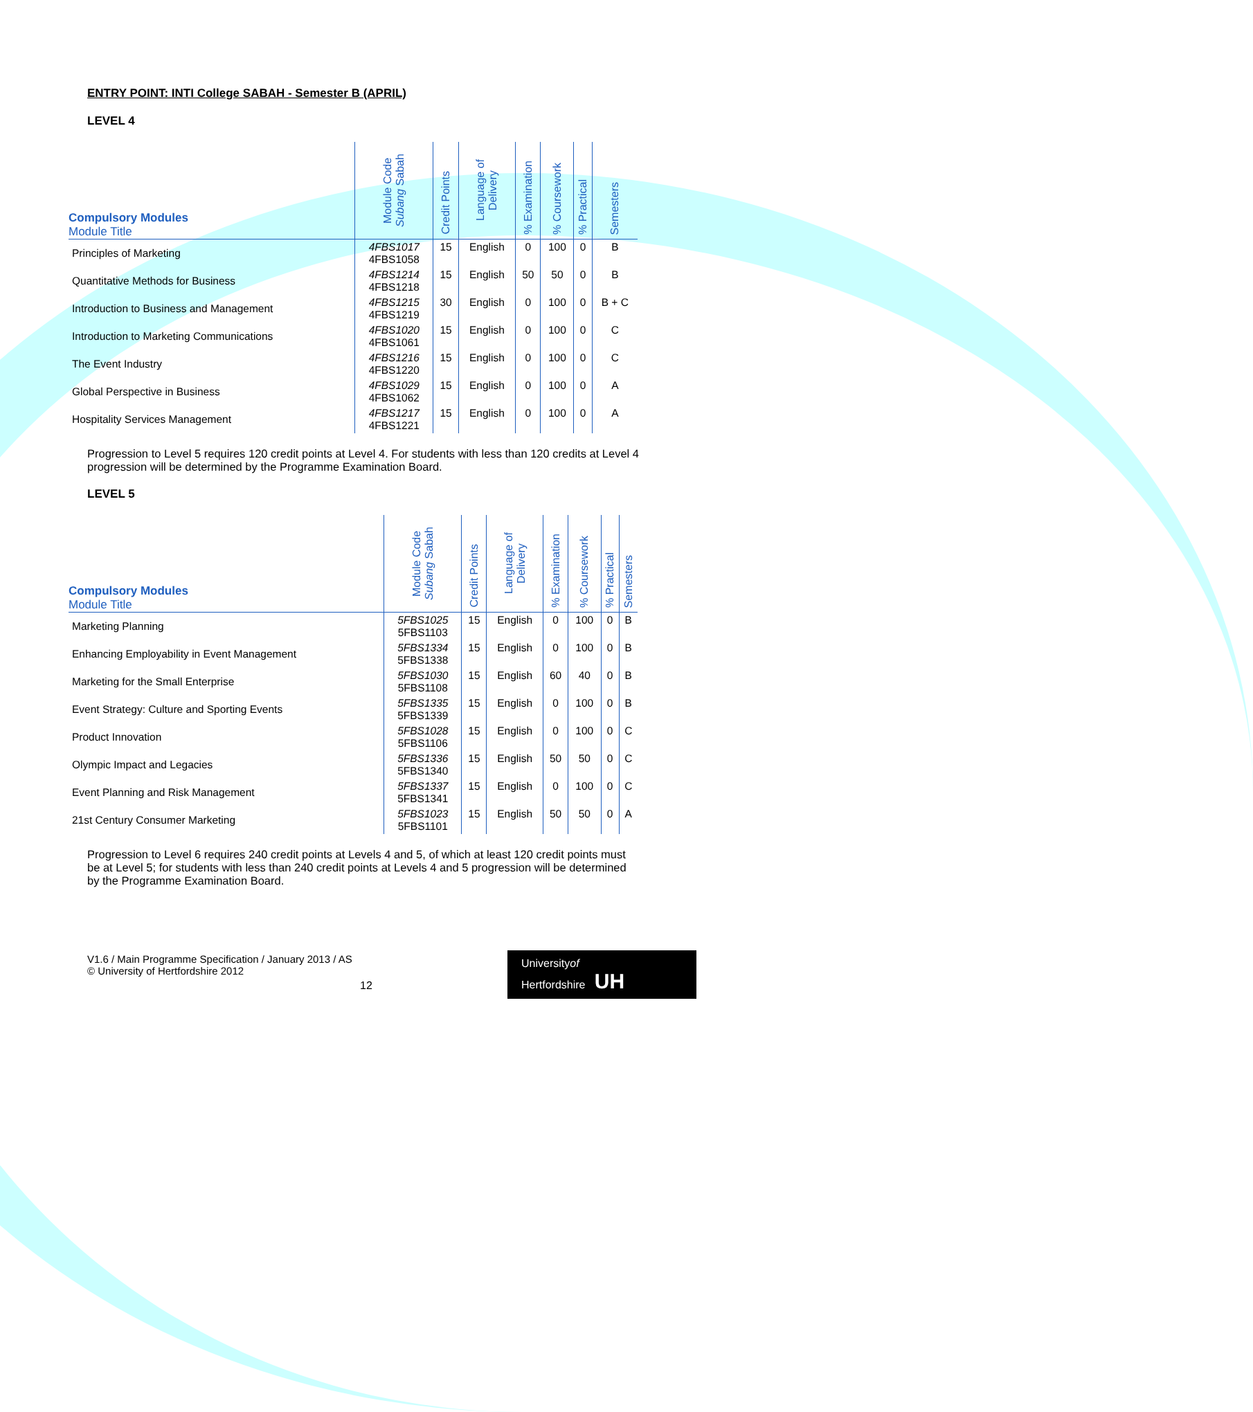ENTRY POINT: INTI College SABAH - Semester B (APRIL)
LEVEL 4
| Compulsory Modules Module Title | Module Code Subang Sabah | Credit Points | Language of Delivery | % Examination | % Coursework | % Practical | Semesters |
| --- | --- | --- | --- | --- | --- | --- | --- |
| Principles of Marketing | 4FBS1017 4FBS1058 | 15 | English | 0 | 100 | 0 | B |
| Quantitative Methods for Business | 4FBS1214 4FBS1218 | 15 | English | 50 | 50 | 0 | B |
| Introduction to Business and Management | 4FBS1215 4FBS1219 | 30 | English | 0 | 100 | 0 | B + C |
| Introduction to Marketing Communications | 4FBS1020 4FBS1061 | 15 | English | 0 | 100 | 0 | C |
| The Event Industry | 4FBS1216 4FBS1220 | 15 | English | 0 | 100 | 0 | C |
| Global Perspective in Business | 4FBS1029 4FBS1062 | 15 | English | 0 | 100 | 0 | A |
| Hospitality Services Management | 4FBS1217 4FBS1221 | 15 | English | 0 | 100 | 0 | A |
Progression to Level 5 requires 120 credit points at Level 4. For students with less than 120 credits at Level 4 progression will be determined by the Programme Examination Board.
LEVEL 5
| Compulsory Modules Module Title | Module Code Subang Sabah | Credit Points | Language of Delivery | % Examination | % Coursework | % Practical | Semesters |
| --- | --- | --- | --- | --- | --- | --- | --- |
| Marketing Planning | 5FBS1025 5FBS1103 | 15 | English | 0 | 100 | 0 | B |
| Enhancing Employability in Event Management | 5FBS1334 5FBS1338 | 15 | English | 0 | 100 | 0 | B |
| Marketing for the Small Enterprise | 5FBS1030 5FBS1108 | 15 | English | 60 | 40 | 0 | B |
| Event Strategy: Culture and Sporting Events | 5FBS1335 5FBS1339 | 15 | English | 0 | 100 | 0 | B |
| Product Innovation | 5FBS1028 5FBS1106 | 15 | English | 0 | 100 | 0 | C |
| Olympic Impact and Legacies | 5FBS1336 5FBS1340 | 15 | English | 50 | 50 | 0 | C |
| Event Planning and Risk Management | 5FBS1337 5FBS1341 | 15 | English | 0 | 100 | 0 | C |
| 21st Century Consumer Marketing | 5FBS1023 5FBS1101 | 15 | English | 50 | 50 | 0 | A |
Progression to Level 6 requires 240 credit points at Levels 4 and 5, of which at least 120 credit points must be at Level 5; for students with less than 240 credit points at Levels 4 and 5 progression will be determined by the Programme Examination Board.
V1.6 / Main Programme Specification / January 2013 / AS
© University of Hertfordshire 2012
12
Universityof
Hertfordshire UH